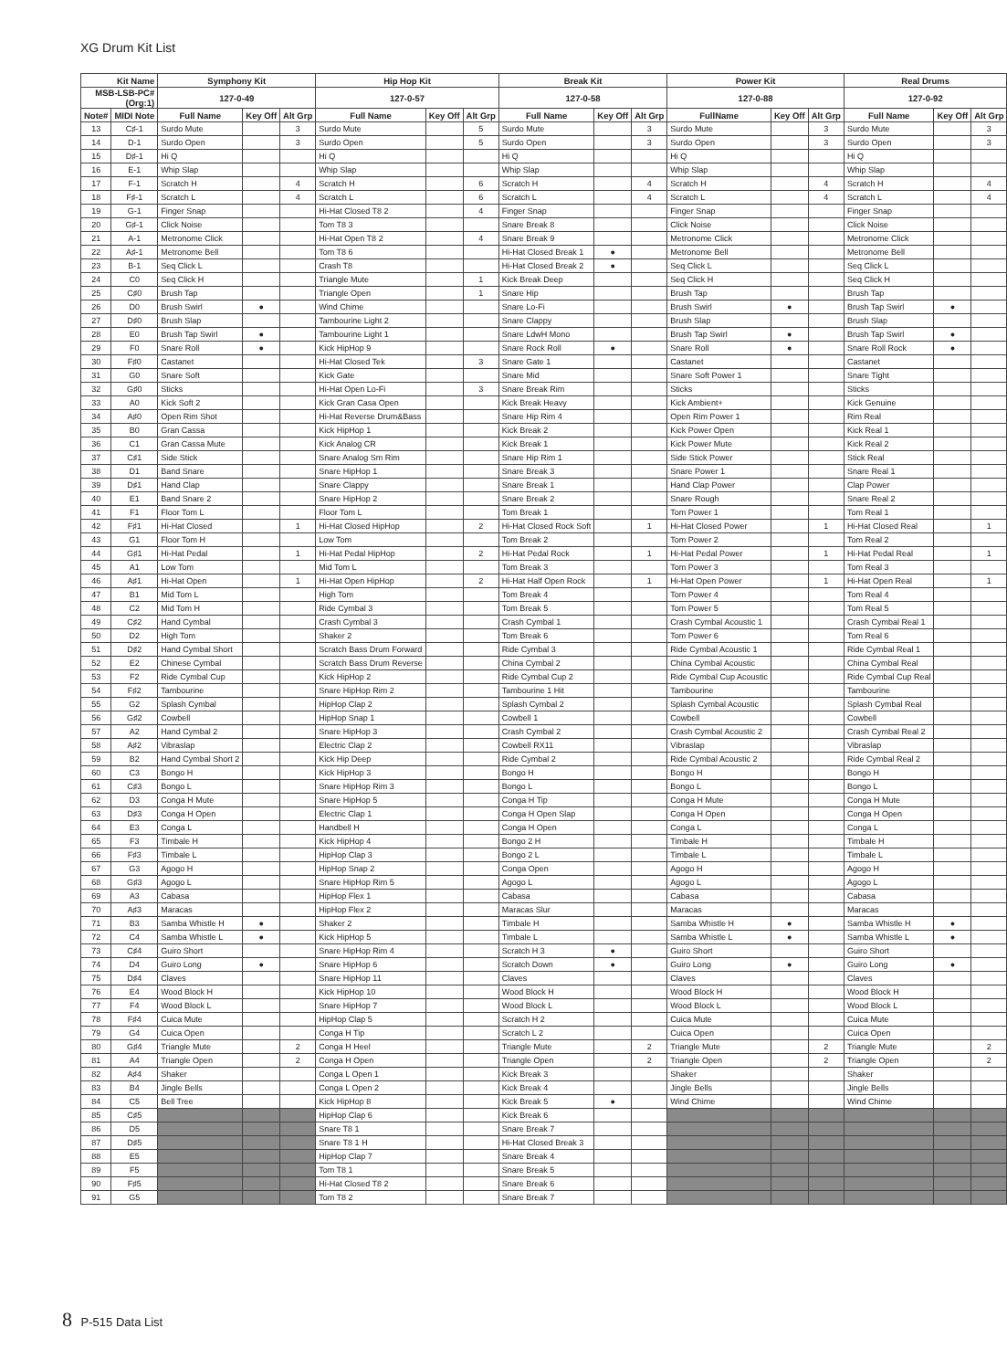XG Drum Kit List
| Kit Name | | Symphony Kit | | | Hip Hop Kit | | | Break Kit | | | Power Kit | | | Real Drums | | |
| --- | --- | --- | --- | --- | --- | --- | --- | --- | --- | --- | --- | --- | --- | --- | --- | --- |
| MSB-LSB-PC# (Org:1) | | 127-0-49 | | | 127-0-57 | | | 127-0-58 | | | 127-0-88 | | | 127-0-92 | | |
| Note# | MIDI Note | Full Name | Key Off | Alt Grp | Full Name | Key Off | Alt Grp | Full Name | Key Off | Alt Grp | FullName | Key Off | Alt Grp | Full Name | Key Off | Alt Grp |
| 13 | C♯-1 | Surdo Mute | | 3 | Surdo Mute | | 5 | Surdo Mute | | 3 | Surdo Mute | | 3 | Surdo Mute | | 3 |
| 14 | D-1 | Surdo Open | | 3 | Surdo Open | | 5 | Surdo Open | | 3 | Surdo Open | | 3 | Surdo Open | | 3 |
| 15 | D♯-1 | Hi Q | | | Hi Q | | | Hi Q | | | Hi Q | | | Hi Q | | |
| 16 | E-1 | Whip Slap | | | Whip Slap | | | Whip Slap | | | Whip Slap | | | Whip Slap | | |
| 17 | F-1 | Scratch H | | 4 | Scratch H | | 6 | Scratch H | | 4 | Scratch H | | 4 | Scratch H | | 4 |
| 18 | F♯-1 | Scratch L | | 4 | Scratch L | | 6 | Scratch L | | 4 | Scratch L | | 4 | Scratch L | | 4 |
| 19 | G-1 | Finger Snap | | | Hi-Hat Closed T8 2 | | 4 | Finger Snap | | | Finger Snap | | | Finger Snap | | |
| 20 | G♯-1 | Click Noise | | | Tom T8 3 | | | Snare Break 8 | | | Click Noise | | | Click Noise | | |
| 21 | A-1 | Metronome Click | | | Hi-Hat Open T8 2 | | 4 | Snare Break 9 | | | Metronome Click | | | Metronome Click | | |
| 22 | A♯-1 | Metronome Bell | | | Tom T8 6 | | | Hi-Hat Closed Break 1 | ● | | Metronome Bell | | | Metronome Bell | | |
| 23 | B-1 | Seq Click L | | | Crash T8 | | | Hi-Hat Closed Break 2 | ● | | Seq Click L | | | Seq Click L | | |
| 24 | C0 | Seq Click H | | | Triangle Mute | | 1 | Kick Break Deep | | | Seq Click H | | | Seq Click H | | |
| 25 | C♯0 | Brush Tap | | | Triangle Open | | 1 | Snare Hip | | | Brush Tap | | | Brush Tap | | |
| 26 | D0 | Brush Swirl | ● | | Wind Chime | | | Snare Lo-Fi | | | Brush Swirl | ● | | Brush Tap Swirl | ● | |
| 27 | D♯0 | Brush Slap | | | Tambourine Light 2 | | | Snare Clappy | | | Brush Slap | | | Brush Slap | | |
| 28 | E0 | Brush Tap Swirl | ● | | Tambourine Light 1 | | | Snare LdwH Mono | | | Brush Tap Swirl | ● | | Brush Tap Swirl | ● | |
| 29 | F0 | Snare Roll | ● | | Kick HipHop 9 | | | Snare Rock Roll | ● | | Snare Roll | ● | | Snare Roll Rock | ● | |
| 30 | F♯0 | Castanet | | | Hi-Hat Closed Tek | | 3 | Snare Gate 1 | | | Castanet | | | Castanet | | |
| 31 | G0 | Snare Soft | | | Kick Gate | | | Snare Mid | | | Snare Soft Power 1 | | | Snare Tight | | |
| 32 | G♯0 | Sticks | | | Hi-Hat Open Lo-Fi | | 3 | Snare Break Rim | | | Sticks | | | Sticks | | |
| 33 | A0 | Kick Soft 2 | | | Kick Gran Casa Open | | | Kick Break Heavy | | | Kick Ambient+ | | | Kick Genuine | | |
| 34 | A♯0 | Open Rim Shot | | | Hi-Hat Reverse Drum&Bass | | | Snare Hip Rim 4 | | | Open Rim Power 1 | | | Rim Real | | |
| 35 | B0 | Gran Cassa | | | Kick HipHop 1 | | | Kick Break 2 | | | Kick Power Open | | | Kick Real 1 | | |
| 36 | C1 | Gran Cassa Mute | | | Kick Analog CR | | | Kick Break 1 | | | Kick Power Mute | | | Kick Real 2 | | |
| 37 | C♯1 | Side Stick | | | Snare Analog Sm Rim | | | Snare Hip Rim 1 | | | Side Stick Power | | | Stick Real | | |
| 38 | D1 | Band Snare | | | Snare HipHop 1 | | | Snare Break 3 | | | Snare Power 1 | | | Snare Real 1 | | |
| 39 | D♯1 | Hand Clap | | | Snare Clappy | | | Snare Break 1 | | | Hand Clap Power | | | Clap Power | | |
| 40 | E1 | Band Snare 2 | | | Snare HipHop 2 | | | Snare Break 2 | | | Snare Rough | | | Snare Real 2 | | |
| 41 | F1 | Floor Tom L | | | Floor Tom L | | | Tom Break 1 | | | Tom Power 1 | | | Tom Real 1 | | |
| 42 | F♯1 | Hi-Hat Closed | | 1 | Hi-Hat Closed HipHop | | 2 | Hi-Hat Closed Rock Soft | | 1 | Hi-Hat Closed Power | | 1 | Hi-Hat Closed Real | | 1 |
| 43 | G1 | Floor Tom H | | | Low Tom | | | Tom Break 2 | | | Tom Power 2 | | | Tom Real 2 | | |
| 44 | G♯1 | Hi-Hat Pedal | | 1 | Hi-Hat Pedal HipHop | | 2 | Hi-Hat Pedal Rock | | 1 | Hi-Hat Pedal Power | | 1 | Hi-Hat Pedal Real | | 1 |
| 45 | A1 | Low Tom | | | Mid Tom L | | | Tom Break 3 | | | Tom Power 3 | | | Tom Real 3 | | |
| 46 | A♯1 | Hi-Hat Open | | 1 | Hi-Hat Open HipHop | | 2 | Hi-Hat Half Open Rock | | 1 | Hi-Hat Open Power | | 1 | Hi-Hat Open Real | | 1 |
| 47 | B1 | Mid Tom L | | | High Tom | | | Tom Break 4 | | | Tom Power 4 | | | Tom Real 4 | | |
| 48 | C2 | Mid Tom H | | | Ride Cymbal 3 | | | Tom Break 5 | | | Tom Power 5 | | | Tom Real 5 | | |
| 49 | C♯2 | Hand Cymbal | | | Crash Cymbal 3 | | | Crash Cymbal 1 | | | Crash Cymbal Acoustic 1 | | | Crash Cymbal Real 1 | | |
| 50 | D2 | High Tom | | | Shaker 2 | | | Tom Break 6 | | | Tom Power 6 | | | Tom Real 6 | | |
| 51 | D♯2 | Hand Cymbal Short | | | Scratch Bass Drum Forward | | | Ride Cymbal 3 | | | Ride Cymbal Acoustic 1 | | | Ride Cymbal Real 1 | | |
| 52 | E2 | Chinese Cymbal | | | Scratch Bass Drum Reverse | | | China Cymbal 2 | | | China Cymbal Acoustic | | | China Cymbal Real | | |
| 53 | F2 | Ride Cymbal Cup | | | Kick HipHop 2 | | | Ride Cymbal Cup 2 | | | Ride Cymbal Cup Acoustic | | | Ride Cymbal Cup Real | | |
| 54 | F♯2 | Tambourine | | | Snare HipHop Rim 2 | | | Tambourine 1 Hit | | | Tambourine | | | Tambourine | | |
| 55 | G2 | Splash Cymbal | | | HipHop Clap 2 | | | Splash Cymbal 2 | | | Splash Cymbal Acoustic | | | Splash Cymbal Real | | |
| 56 | G♯2 | Cowbell | | | HipHop Snap 1 | | | Cowbell 1 | | | Cowbell | | | Cowbell | | |
| 57 | A2 | Hand Cymbal 2 | | | Snare HipHop 3 | | | Crash Cymbal 2 | | | Crash Cymbal Acoustic 2 | | | Crash Cymbal Real 2 | | |
| 58 | A♯2 | Vibraslap | | | Electric Clap 2 | | | Cowbell RX11 | | | Vibraslap | | | Vibraslap | | |
| 59 | B2 | Hand Cymbal Short 2 | | | Kick Hip Deep | | | Ride Cymbal 2 | | | Ride Cymbal Acoustic 2 | | | Ride Cymbal Real 2 | | |
| 60 | C3 | Bongo H | | | Kick HipHop 3 | | | Bongo H | | | Bongo H | | | Bongo H | | |
| 61 | C♯3 | Bongo L | | | Snare HipHop Rim 3 | | | Bongo L | | | Bongo L | | | Bongo L | | |
| 62 | D3 | Conga H Mute | | | Snare HipHop 5 | | | Conga H Tip | | | Conga H Mute | | | Conga H Mute | | |
| 63 | D♯3 | Conga H Open | | | Electric Clap 1 | | | Conga H Open Slap | | | Conga H Open | | | Conga H Open | | |
| 64 | E3 | Conga L | | | Handbell H | | | Conga H Open | | | Conga L | | | Conga L | | |
| 65 | F3 | Timbale H | | | Kick HipHop 4 | | | Bongo 2 H | | | Timbale H | | | Timbale H | | |
| 66 | F♯3 | Timbale L | | | HipHop Clap 3 | | | Bongo 2 L | | | Timbale L | | | Timbale L | | |
| 67 | G3 | Agogo H | | | HipHop Snap 2 | | | Conga Open | | | Agogo H | | | Agogo H | | |
| 68 | G♯3 | Agogo L | | | Snare HipHop Rim 5 | | | Agogo L | | | Agogo L | | | Agogo L | | |
| 69 | A3 | Cabasa | | | HipHop Flex 1 | | | Cabasa | | | Cabasa | | | Cabasa | | |
| 70 | A♯3 | Maracas | | | HipHop Flex 2 | | | Maracas Slur | | | Maracas | | | Maracas | | |
| 71 | B3 | Samba Whistle H | ● | | Shaker 2 | | | Timbale H | | | Samba Whistle H | ● | | Samba Whistle H | ● | |
| 72 | C4 | Samba Whistle L | ● | | Kick HipHop 5 | | | Timbale L | | | Samba Whistle L | ● | | Samba Whistle L | ● | |
| 73 | C♯4 | Guiro Short | | | Snare HipHop Rim 4 | | | Scratch H 3 | ● | | Guiro Short | | | Guiro Short | | |
| 74 | D4 | Guiro Long | ● | | Snare HipHop 6 | | | Scratch Down | ● | | Guiro Long | ● | | Guiro Long | ● | |
| 75 | D♯4 | Claves | | | Snare HipHop 11 | | | Claves | | | Claves | | | Claves | | |
| 76 | E4 | Wood Block H | | | Kick HipHop 10 | | | Wood Block H | | | Wood Block H | | | Wood Block H | | |
| 77 | F4 | Wood Block L | | | Snare HipHop 7 | | | Wood Block L | | | Wood Block L | | | Wood Block L | | |
| 78 | F♯4 | Cuica Mute | | | HipHop Clap 5 | | | Scratch H 2 | | | Cuica Mute | | | Cuica Mute | | |
| 79 | G4 | Cuica Open | | | Conga H Tip | | | Scratch L 2 | | | Cuica Open | | | Cuica Open | | |
| 80 | G♯4 | Triangle Mute | | 2 | Conga H Heel | | | Triangle Mute | | 2 | Triangle Mute | | 2 | Triangle Mute | | 2 |
| 81 | A4 | Triangle Open | | 2 | Conga H Open | | | Triangle Open | | 2 | Triangle Open | | 2 | Triangle Open | | 2 |
| 82 | A♯4 | Shaker | | | Conga L Open 1 | | | Kick Break 3 | | | Shaker | | | Shaker | | |
| 83 | B4 | Jingle Bells | | | Conga L Open 2 | | | Kick Break 4 | | | Jingle Bells | | | Jingle Bells | | |
| 84 | C5 | Bell Tree | | | Kick HipHop 8 | | | Kick Break 5 | ● | | Wind Chime | | | Wind Chime | | |
| 85 | C♯5 | | | | HipHop Clap 6 | | | Kick Break 6 | | | | | | | | |
| 86 | D5 | | | | Snare T8 1 | | | Snare Break 7 | | | | | | | | |
| 87 | D♯5 | | | | Snare T8 1 H | | | Hi-Hat Closed Break 3 | | | | | | | | |
| 88 | E5 | | | | HipHop Clap 7 | | | Snare Break 4 | | | | | | | | |
| 89 | F5 | | | | Tom T8 1 | | | Snare Break 5 | | | | | | | | |
| 90 | F♯5 | | | | Hi-Hat Closed T8 2 | | | Snare Break 6 | | | | | | | | |
| 91 | G5 | | | | Tom T8 2 | | | Snare Break 7 | | | | | | | | |
8 P-515 Data List